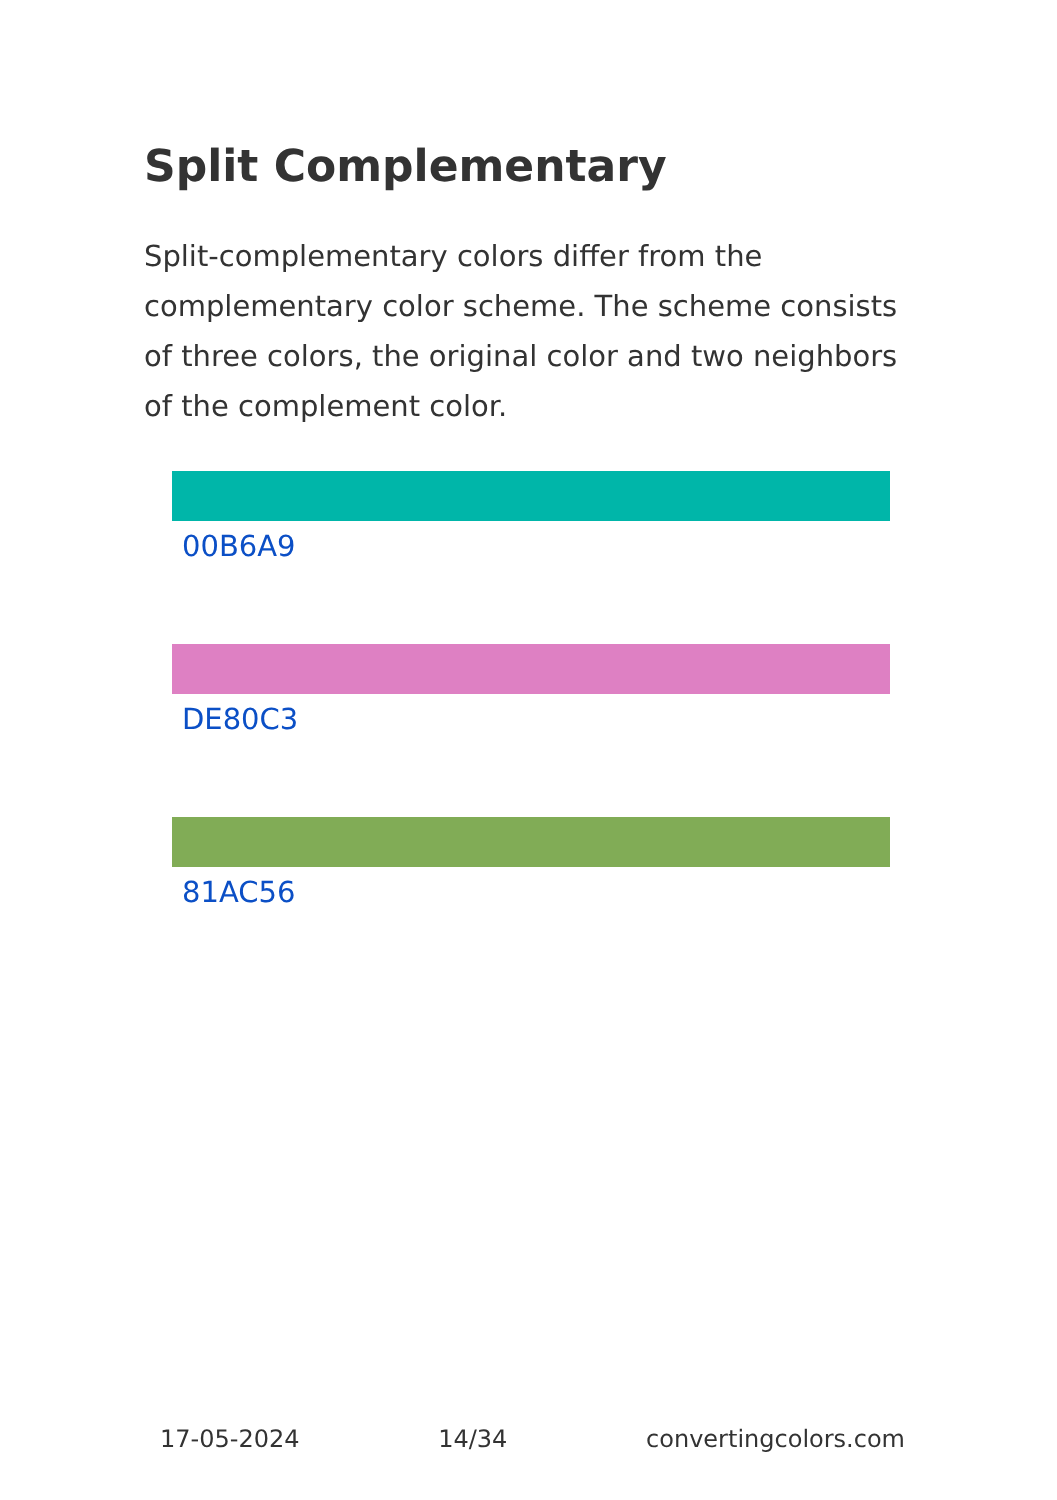Split Complementary
Split-complementary colors differ from the complementary color scheme. The scheme consists of three colors, the original color and two neighbors of the complement color.
00B6A9
DE80C3
81AC56
17-05-2024 14/34 convertingcolors.com